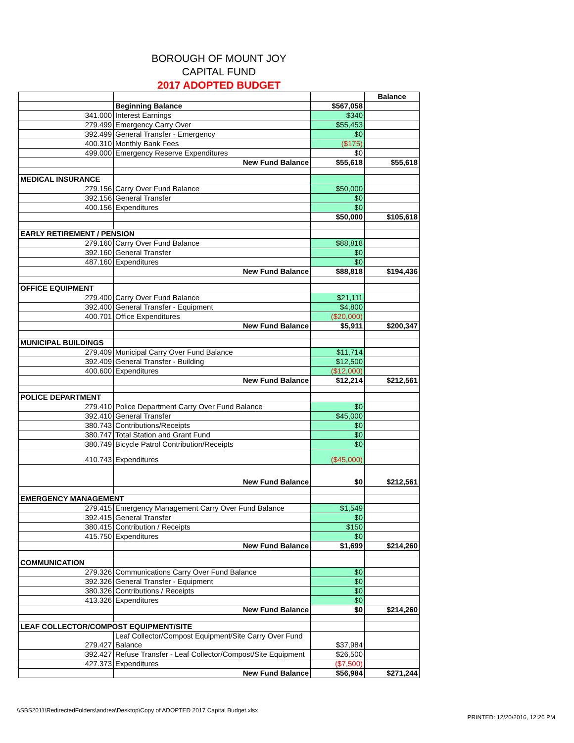BOROUGH OF MOUNT JOY
CAPITAL FUND
2017 ADOPTED BUDGET
| | | | Balance |
| | Beginning Balance | $567,058 | |
| 341.000 | Interest Earnings | $340 | |
| 279.499 | Emergency Carry Over | $55,453 | |
| 392.499 | General Transfer - Emergency | $0 | |
| 400.310 | Monthly Bank Fees | ($175) | |
| 499.000 | Emergency Reserve Expenditures | $0 | |
| | New Fund Balance | $55,618 | $55,618 |
| MEDICAL INSURANCE | | | |
| 279.156 | Carry Over Fund Balance | $50,000 | |
| 392.156 | General Transfer | $0 | |
| 400.156 | Expenditures | $0 | |
| | | $50,000 | $105,618 |
| EARLY RETIREMENT / PENSION | | | |
| 279.160 | Carry Over Fund Balance | $88,818 | |
| 392.160 | General Transfer | $0 | |
| 487.160 | Expenditures | $0 | |
| | New Fund Balance | $88,818 | $194,436 |
| OFFICE EQUIPMENT | | | |
| 279.400 | Carry Over Fund Balance | $21,111 | |
| 392.400 | General Transfer - Equipment | $4,800 | |
| 400.701 | Office Expenditures | ($20,000) | |
| | New Fund Balance | $5,911 | $200,347 |
| MUNICIPAL BUILDINGS | | | |
| 279.409 | Municipal Carry Over Fund Balance | $11,714 | |
| 392.409 | General Transfer - Building | $12,500 | |
| 400.600 | Expenditures | ($12,000) | |
| | New Fund Balance | $12,214 | $212,561 |
| POLICE DEPARTMENT | | | |
| 279.410 | Police Department Carry Over Fund Balance | $0 | |
| 392.410 | General Transfer | $45,000 | |
| 380.743 | Contributions/Receipts | $0 | |
| 380.747 | Total Station and Grant Fund | $0 | |
| 380.749 | Bicycle Patrol Contribution/Receipts | $0 | |
| 410.743 | Expenditures | ($45,000) | |
| | New Fund Balance | $0 | $212,561 |
| EMERGENCY MANAGEMENT | | | |
| 279.415 | Emergency Management Carry Over Fund Balance | $1,549 | |
| 392.415 | General Transfer | $0 | |
| 380.415 | Contribution / Receipts | $150 | |
| 415.750 | Expenditures | $0 | |
| | New Fund Balance | $1,699 | $214,260 |
| COMMUNICATION | | | |
| 279.326 | Communications Carry Over Fund Balance | $0 | |
| 392.326 | General Transfer - Equipment | $0 | |
| 380.326 | Contributions / Receipts | $0 | |
| 413.326 | Expenditures | $0 | |
| | New Fund Balance | $0 | $214,260 |
| LEAF COLLECTOR/COMPOST EQUIPMENT/SITE | | | |
| 279.427 | Leaf Collector/Compost Equipment/Site Carry Over Fund Balance | $37,984 | |
| 392.427 | Refuse Transfer - Leaf Collector/Compost/Site Equipment | $26,500 | |
| 427.373 | Expenditures | ($7,500) | |
| | New Fund Balance | $56,984 | $271,244 |
\\SBS2011\RedirectedFolders\andrea\Desktop\Copy of ADOPTED 2017 Capital Budget.xlsx
PRINTED: 12/20/2016, 12:26 PM